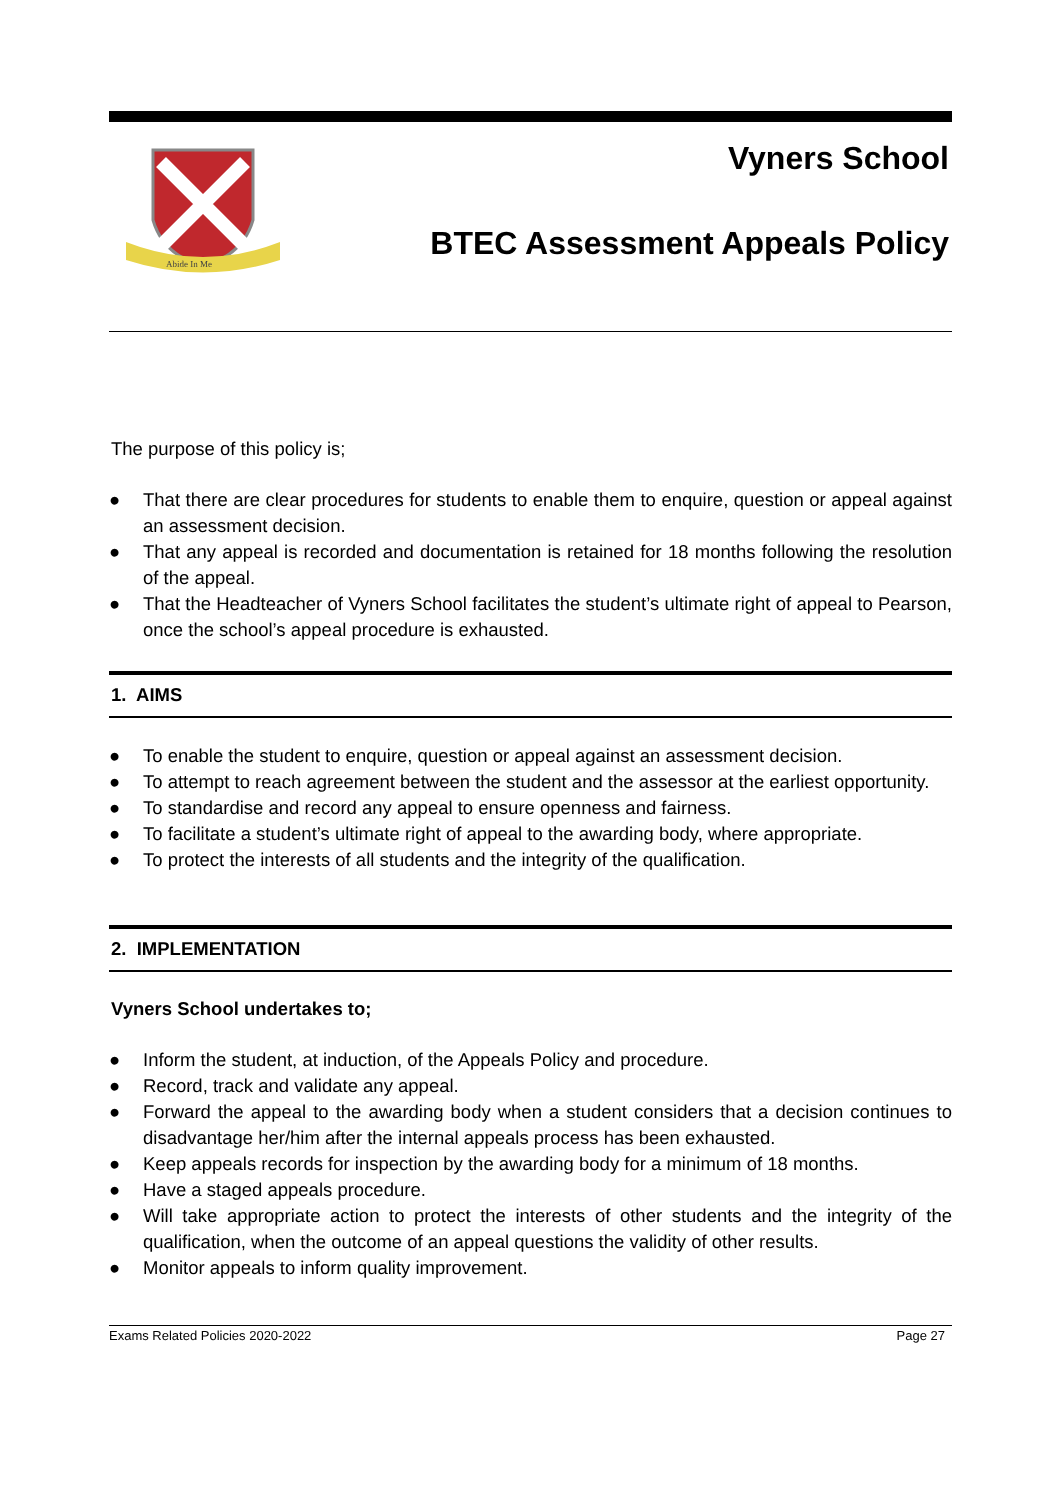Abide In Me
Vyners School
BTEC Assessment Appeals Policy
The purpose of this policy is;
● That there are clear procedures for students to enable them to enquire, question or appeal against an assessment decision.
● That any appeal is recorded and documentation is retained for 18 months following the resolution of the appeal.
● That the Headteacher of Vyners School facilitates the student’s ultimate right of appeal to Pearson, once the school’s appeal procedure is exhausted.
1. AIMS
● To enable the student to enquire, question or appeal against an assessment decision.
● To attempt to reach agreement between the student and the assessor at the earliest opportunity.
● To standardise and record any appeal to ensure openness and fairness.
● To facilitate a student’s ultimate right of appeal to the awarding body, where appropriate.
● To protect the interests of all students and the integrity of the qualification.
2. IMPLEMENTATION
Vyners School undertakes to;
● Inform the student, at induction, of the Appeals Policy and procedure.
● Record, track and validate any appeal.
● Forward the appeal to the awarding body when a student considers that a decision continues to disadvantage her/him after the internal appeals process has been exhausted.
● Keep appeals records for inspection by the awarding body for a minimum of 18 months.
● Have a staged appeals procedure.
● Will take appropriate action to protect the interests of other students and the integrity of the qualification, when the outcome of an appeal questions the validity of other results.
● Monitor appeals to inform quality improvement.
Exams Related Policies 2020-2022 Page 27